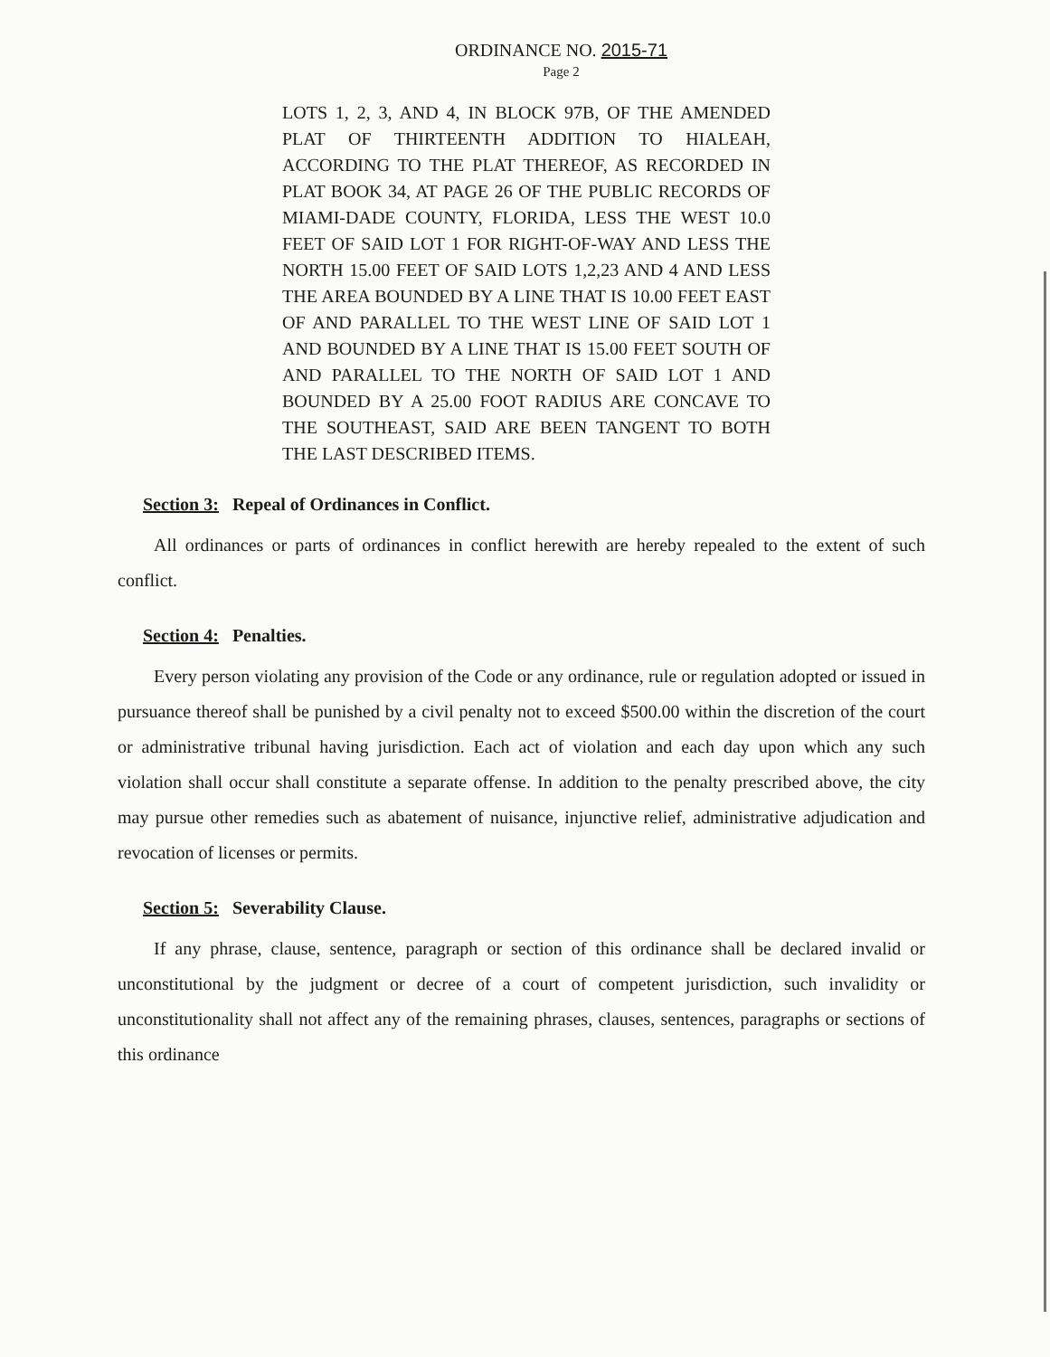ORDINANCE NO. 2015-71
Page 2
LOTS 1, 2, 3, AND 4, IN BLOCK 97B, OF THE AMENDED PLAT OF THIRTEENTH ADDITION TO HIALEAH, ACCORDING TO THE PLAT THEREOF, AS RECORDED IN PLAT BOOK 34, AT PAGE 26 OF THE PUBLIC RECORDS OF MIAMI-DADE COUNTY, FLORIDA, LESS THE WEST 10.0 FEET OF SAID LOT 1 FOR RIGHT-OF-WAY AND LESS THE NORTH 15.00 FEET OF SAID LOTS 1,2,23 AND 4 AND LESS THE AREA BOUNDED BY A LINE THAT IS 10.00 FEET EAST OF AND PARALLEL TO THE WEST LINE OF SAID LOT 1 AND BOUNDED BY A LINE THAT IS 15.00 FEET SOUTH OF AND PARALLEL TO THE NORTH OF SAID LOT 1 AND BOUNDED BY A 25.00 FOOT RADIUS ARE CONCAVE TO THE SOUTHEAST, SAID ARE BEEN TANGENT TO BOTH THE LAST DESCRIBED ITEMS.
Section 3: Repeal of Ordinances in Conflict.
All ordinances or parts of ordinances in conflict herewith are hereby repealed to the extent of such conflict.
Section 4: Penalties.
Every person violating any provision of the Code or any ordinance, rule or regulation adopted or issued in pursuance thereof shall be punished by a civil penalty not to exceed $500.00 within the discretion of the court or administrative tribunal having jurisdiction. Each act of violation and each day upon which any such violation shall occur shall constitute a separate offense. In addition to the penalty prescribed above, the city may pursue other remedies such as abatement of nuisance, injunctive relief, administrative adjudication and revocation of licenses or permits.
Section 5: Severability Clause.
If any phrase, clause, sentence, paragraph or section of this ordinance shall be declared invalid or unconstitutional by the judgment or decree of a court of competent jurisdiction, such invalidity or unconstitutionality shall not affect any of the remaining phrases, clauses, sentences, paragraphs or sections of this ordinance